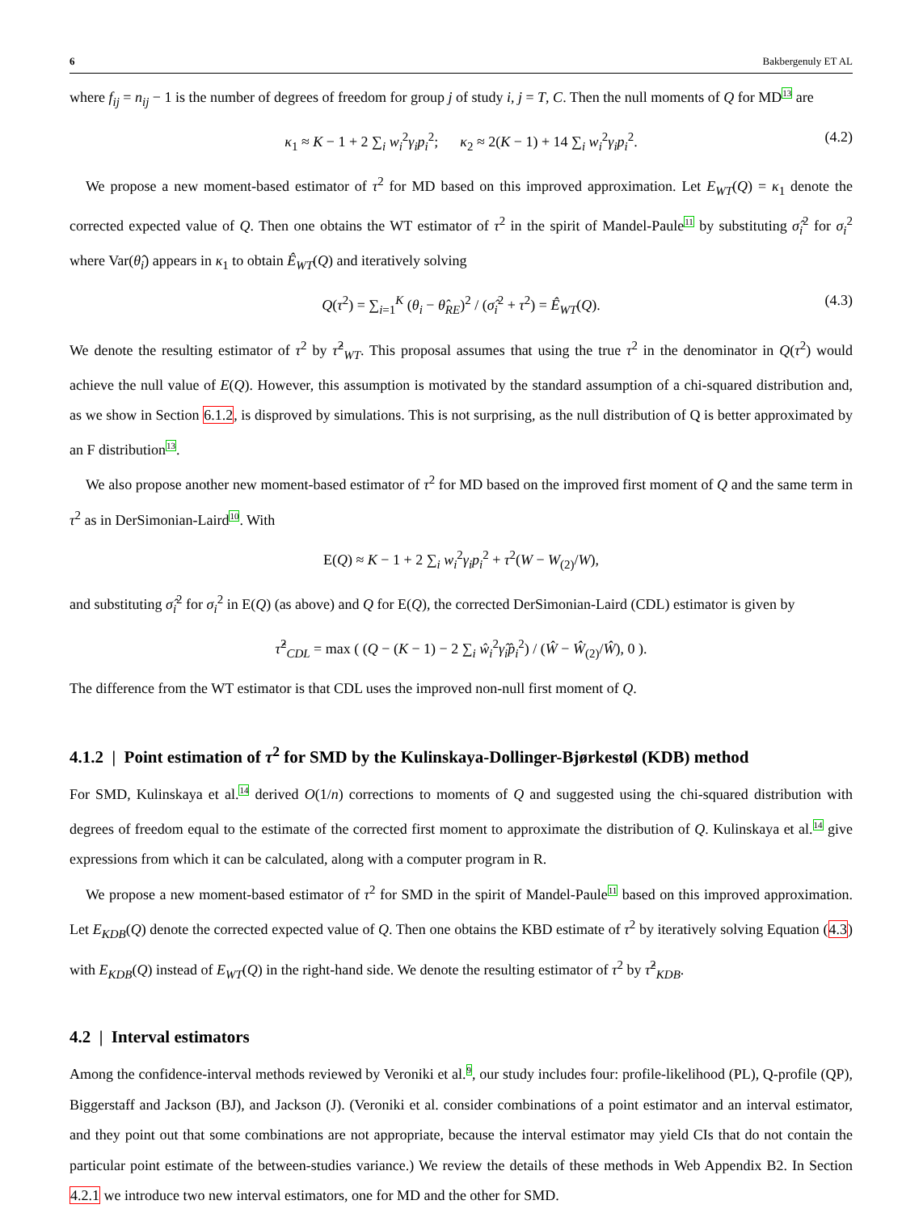6 Bakbergenuly ET AL
where f<sub>ij</sub> = n<sub>ij</sub> − 1 is the number of degrees of freedom for group j of study i, j = T, C. Then the null moments of Q for MD13 are
κ<sub>1</sub> ≈ K − 1 + 2 ∑<sub>i</sub> w<sub>i</sub><sup>2</sup>γ<sub>i</sub>p<sub>i</sub><sup>2</sup>; κ<sub>2</sub> ≈ 2(K − 1) + 14 ∑<sub>i</sub> w<sub>i</sub><sup>2</sup>γ<sub>i</sub>p<sub>i</sub><sup>2</sup>. (4.2)
We propose a new moment-based estimator of τ<sup>2</sup> for MD based on this improved approximation. Let E<sub>WT</sub>(Q) = κ<sub>1</sub> denote the corrected expected value of Q. Then one obtains the WT estimator of τ<sup>2</sup> in the spirit of Mandel-Paule11 by substituting σ̂<sub>i</sub><sup>2</sup> for σ<sub>i</sub><sup>2</sup> where Var(θ̂<sub>i</sub>) appears in κ<sub>1</sub> to obtain Ê<sub>WT</sub>(Q) and iteratively solving
Q(τ<sup>2</sup>) = ∑<sub>i=1</sub><sup>K</sup> (θ<sub>i</sub> − θ̂<sub>RE</sub>)<sup>2</sup> / (σ̂<sub>i</sub><sup>2</sup> + τ<sup>2</sup>) = Ê<sub>WT</sub>(Q). (4.3)
We denote the resulting estimator of τ<sup>2</sup> by τ̂<sup>2</sup><sub>WT</sub>. This proposal assumes that using the true τ<sup>2</sup> in the denominator in Q(τ<sup>2</sup>) would achieve the null value of E(Q). However, this assumption is motivated by the standard assumption of a chi-squared distribution and, as we show in Section 6.1.2, is disproved by simulations. This is not surprising, as the null distribution of Q is better approximated by an F distribution13.
We also propose another new moment-based estimator of τ<sup>2</sup> for MD based on the improved first moment of Q and the same term in τ<sup>2</sup> as in DerSimonian-Laird10. With
E(Q) ≈ K − 1 + 2 ∑<sub>i</sub> w<sub>i</sub><sup>2</sup>γ<sub>i</sub>p<sub>i</sub><sup>2</sup> + τ<sup>2</sup>(W − W<sub>(2)</sub>/W),
and substituting σ̂<sub>i</sub><sup>2</sup> for σ<sub>i</sub><sup>2</sup> in E(Q) (as above) and Q for E(Q), the corrected DerSimonian-Laird (CDL) estimator is given by
τ̂<sup>2</sup><sub>CDL</sub> = max ( (Q − (K − 1) − 2 ∑<sub>i</sub> ŵ<sub>i</sub><sup>2</sup>γ̂<sub>i</sub>p̂<sub>i</sub><sup>2</sup>) / (Ŵ − Ŵ<sub>(2)</sub>/Ŵ), 0 ).
The difference from the WT estimator is that CDL uses the improved non-null first moment of Q.
4.1.2 | Point estimation of τ<sup>2</sup> for SMD by the Kulinskaya-Dollinger-Bjørkestøl (KDB) method
For SMD, Kulinskaya et al.14 derived O(1/n) corrections to moments of Q and suggested using the chi-squared distribution with degrees of freedom equal to the estimate of the corrected first moment to approximate the distribution of Q. Kulinskaya et al.14 give expressions from which it can be calculated, along with a computer program in R.
We propose a new moment-based estimator of τ<sup>2</sup> for SMD in the spirit of Mandel-Paule11 based on this improved approximation. Let E<sub>KDB</sub>(Q) denote the corrected expected value of Q. Then one obtains the KBD estimate of τ<sup>2</sup> by iteratively solving Equation (4.3) with E<sub>KDB</sub>(Q) instead of E<sub>WT</sub>(Q) in the right-hand side. We denote the resulting estimator of τ<sup>2</sup> by τ̂<sup>2</sup><sub>KDB</sub>.
4.2 | Interval estimators
Among the confidence-interval methods reviewed by Veroniki et al.9, our study includes four: profile-likelihood (PL), Q-profile (QP), Biggerstaff and Jackson (BJ), and Jackson (J). (Veroniki et al. consider combinations of a point estimator and an interval estimator, and they point out that some combinations are not appropriate, because the interval estimator may yield CIs that do not contain the particular point estimate of the between-studies variance.) We review the details of these methods in Web Appendix B2. In Section 4.2.1 we introduce two new interval estimators, one for MD and the other for SMD.